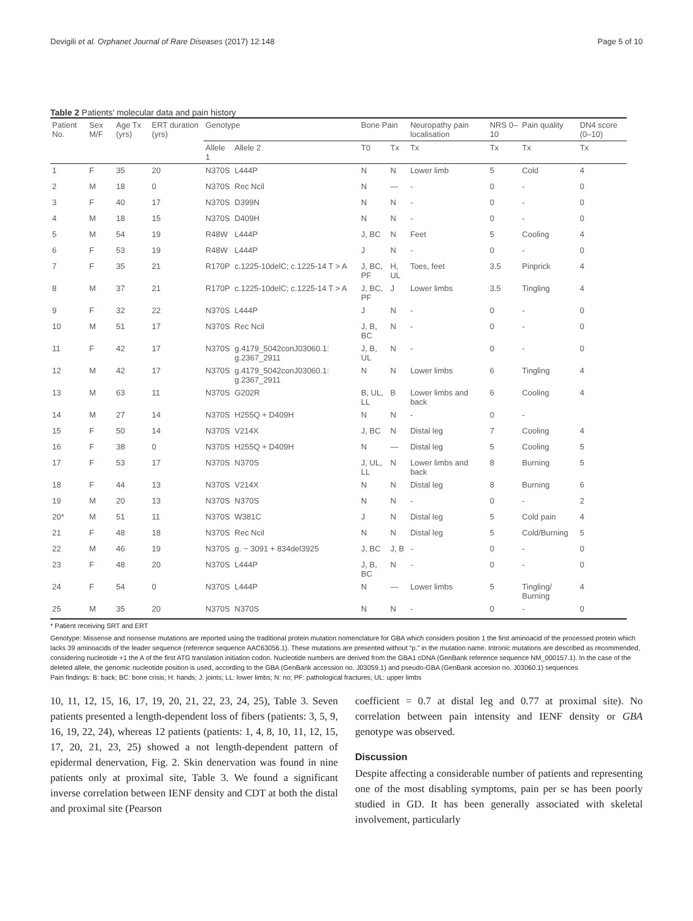Devigili et al. Orphanet Journal of Rare Diseases (2017) 12:148 Page 5 of 10
Table 2 Patients' molecular data and pain history
| Patient No. | Sex M/F | Age Tx (yrs) | ERT duration (yrs) | Genotype | | Bone Pain | | Neuropathy pain localisation | NRS 0–10 | Pain quality | DN4 score (0–10) |
| --- | --- | --- | --- | --- | --- | --- | --- | --- | --- | --- | --- |
| | | | | Allele 1 | Allele 2 | T0 | Tx | Tx | Tx | Tx | Tx |
| 1 | F | 35 | 20 | N370S | L444P | N | N | Lower limb | 5 | Cold | 4 |
| 2 | M | 18 | 0 | N370S | Rec Ncil | N | — | - | 0 | - | 0 |
| 3 | F | 40 | 17 | N370S | D399N | N | N | - | 0 | - | 0 |
| 4 | M | 18 | 15 | N370S | D409H | N | N | - | 0 | - | 0 |
| 5 | M | 54 | 19 | R48W | L444P | J, BC | N | Feet | 5 | Cooling | 4 |
| 6 | F | 53 | 19 | R48W | L444P | J | N | - | 0 | - | 0 |
| 7 | F | 35 | 21 | R170P | c.1225-10delC; c.1225-14 T > A | J, BC, PF | H, UL | Toes, feet | 3.5 | Pinprick | 4 |
| 8 | M | 37 | 21 | R170P | c.1225-10delC; c.1225-14 T > A | J, BC, PF | J | Lower limbs | 3.5 | Tingling | 4 |
| 9 | F | 32 | 22 | N370S | L444P | J | N | - | 0 | - | 0 |
| 10 | M | 51 | 17 | N370S | Rec Ncil | J, B, BC | N | - | 0 | - | 0 |
| 11 | F | 42 | 17 | N370S | g.4179_5042conJ03060.1: g.2367_2911 | J, B, UL | N | - | 0 | - | 0 |
| 12 | M | 42 | 17 | N370S | g.4179_5042conJ03060.1: g.2367_2911 | N | N | Lower limbs | 6 | Tingling | 4 |
| 13 | M | 63 | 11 | N370S | G202R | B, UL, LL | B | Lower limbs and back | 6 | Cooling | 4 |
| 14 | M | 27 | 14 | N370S | H255Q + D409H | N | N | - | 0 | - | |
| 15 | F | 50 | 14 | N370S | V214X | J, BC | N | Distal leg | 7 | Cooling | 4 |
| 16 | F | 38 | 0 | N370S | H255Q + D409H | N | — | Distal leg | 5 | Cooling | 5 |
| 17 | F | 53 | 17 | N370S | N370S | J, UL, LL | N | Lower limbs and back | 8 | Burning | 5 |
| 18 | F | 44 | 13 | N370S | V214X | N | N | Distal leg | 8 | Burning | 6 |
| 19 | M | 20 | 13 | N370S | N370S | N | N | - | 0 | - | 2 |
| 20* | M | 51 | 11 | N370S | W381C | J | N | Distal leg | 5 | Cold pain | 4 |
| 21 | F | 48 | 18 | N370S | Rec Ncil | N | N | Distal leg | 5 | Cold/Burning | 5 |
| 22 | M | 46 | 19 | N370S | g. − 3091 + 834del3925 | J, BC | J, B | - | 0 | - | 0 |
| 23 | F | 48 | 20 | N370S | L444P | J, B, BC | N | - | 0 | - | 0 |
| 24 | F | 54 | 0 | N370S | L444P | N | — | Lower limbs | 5 | Tingling/ Burning | 4 |
| 25 | M | 35 | 20 | N370S | N370S | N | N | - | 0 | - | 0 |
* Patient receiving SRT and ERT
Genotype: Missense and nonsense mutations are reported using the traditional protein mutation nomenclature for GBA which considers position 1 the first aminoacid of the processed protein which lacks 39 aminoacids of the leader sequence (reference sequence AAC63056.1). These mutations are presented without “p.” in the mutation name. Intronic mutations are described as recommended, considering nucleotide +1 the A of the first ATG translation initiation codon. Nucleotide numbers are derived from the GBA1 cDNA (GenBank reference sequence NM_000157.1). In the case of the deleted allele, the genomic nucleotide position is used, according to the GBA (GenBank accession no. J03059.1) and pseudo-GBA (GenBank accesion no. J03060.1) sequences
Pain findings: B: back; BC: bone crisis; H: hands; J: joints; LL: lower limbs; N: no; PF: pathological fractures; UL: upper limbs
10, 11, 12, 15, 16, 17, 19, 20, 21, 22, 23, 24, 25), Table 3. Seven patients presented a length-dependent loss of fibers (patients: 3, 5, 9, 16, 19, 22, 24), whereas 12 patients (patients: 1, 4, 8, 10, 11, 12, 15, 17, 20, 21, 23, 25) showed a not length-dependent pattern of epidermal denervation, Fig. 2. Skin denervation was found in nine patients only at proximal site, Table 3. We found a significant inverse correlation between IENF density and CDT at both the distal and proximal site (Pearson
coefficient = 0.7 at distal leg and 0.77 at proximal site). No correlation between pain intensity and IENF density or GBA genotype was observed.
Discussion
Despite affecting a considerable number of patients and representing one of the most disabling symptoms, pain per se has been poorly studied in GD. It has been generally associated with skeletal involvement, particularly